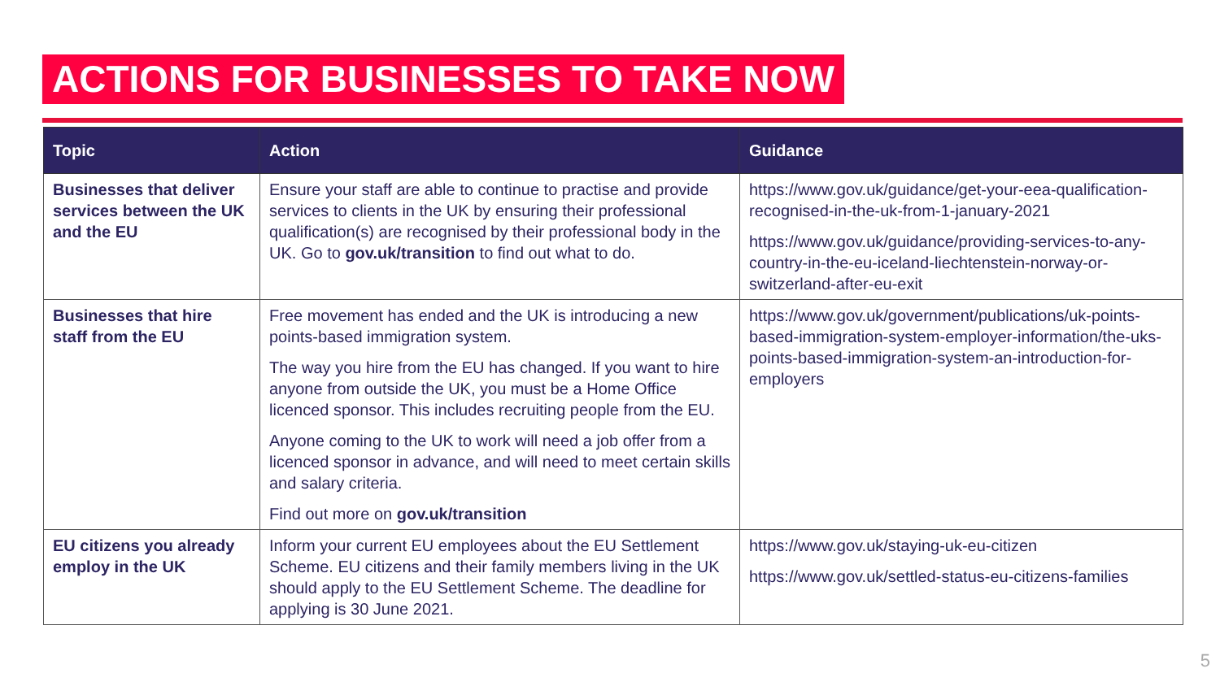ACTIONS FOR BUSINESSES TO TAKE NOW
| Topic | Action | Guidance |
| --- | --- | --- |
| Businesses that deliver services between the UK and the EU | Ensure your staff are able to continue to practise and provide services to clients in the UK by ensuring their professional qualification(s) are recognised by their professional body in the UK. Go to gov.uk/transition to find out what to do. | https://www.gov.uk/guidance/get-your-eea-qualification-recognised-in-the-uk-from-1-january-2021 https://www.gov.uk/guidance/providing-services-to-any-country-in-the-eu-iceland-liechtenstein-norway-or-switzerland-after-eu-exit |
| Businesses that hire staff from the EU | Free movement has ended and the UK is introducing a new points-based immigration system. The way you hire from the EU has changed. If you want to hire anyone from outside the UK, you must be a Home Office licenced sponsor. This includes recruiting people from the EU. Anyone coming to the UK to work will need a job offer from a licenced sponsor in advance, and will need to meet certain skills and salary criteria. Find out more on gov.uk/transition | https://www.gov.uk/government/publications/uk-points-based-immigration-system-employer-information/the-uks-points-based-immigration-system-an-introduction-for-employers |
| EU citizens you already employ in the UK | Inform your current EU employees about the EU Settlement Scheme. EU citizens and their family members living in the UK should apply to the EU Settlement Scheme. The deadline for applying is 30 June 2021. | https://www.gov.uk/staying-uk-eu-citizen https://www.gov.uk/settled-status-eu-citizens-families |
5